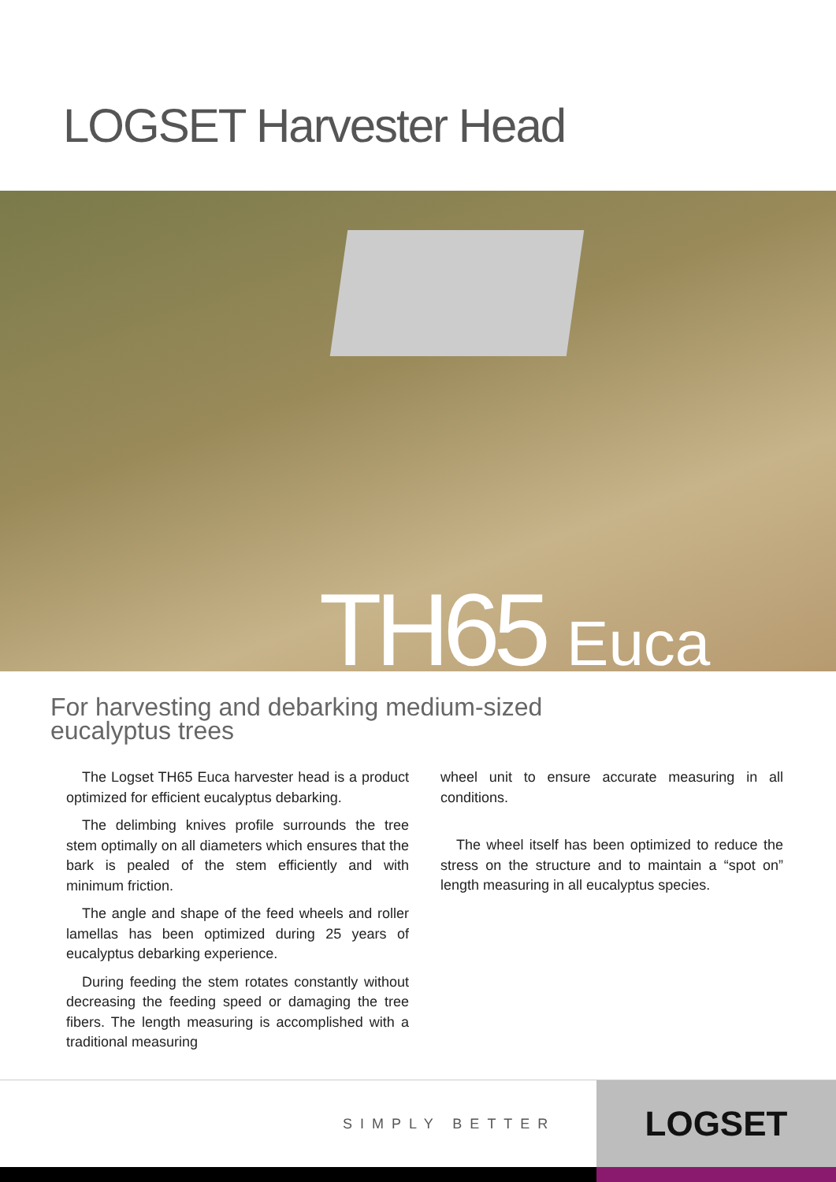LOGSET Harvester Head
TH65 Euca
For harvesting and debarking medium-sized
eucalyptus trees
The Logset TH65 Euca harvester head is a product optimized for efficient eucalyptus debarking.
The delimbing knives profile surrounds the tree stem optimally on all diameters which ensures that the bark is pealed of the stem efficiently and with minimum friction.
The angle and shape of the feed wheels and roller lamellas has been optimized during 25 years of eucalyptus debarking experience.
During feeding the stem rotates constantly without decreasing the feeding speed or damaging the tree fibers. The length measuring is accomplished with a traditional measuring
wheel unit to ensure accurate measuring in all conditions.
The wheel itself has been optimized to reduce the stress on the structure and to maintain a “spot on” length measuring in all eucalyptus species.
SIMPLY BETTER
LOGSET